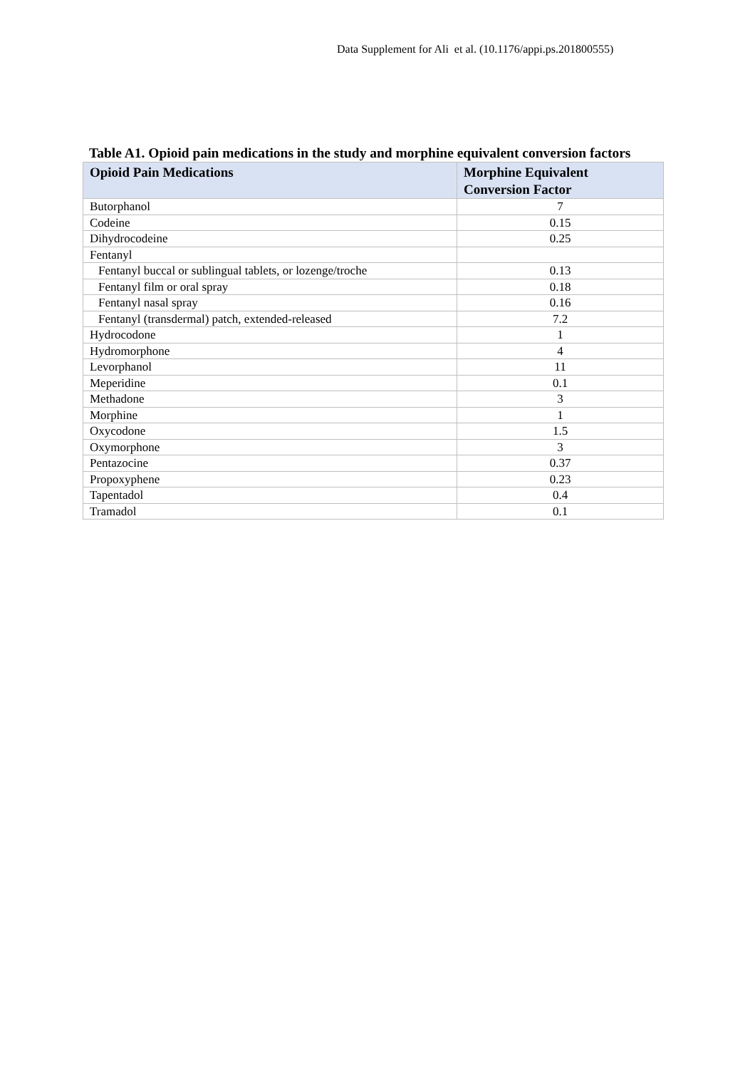Data Supplement for Ali et al. (10.1176/appi.ps.201800555)
Table A1. Opioid pain medications in the study and morphine equivalent conversion factors
| Opioid Pain Medications | Morphine Equivalent Conversion Factor |
| --- | --- |
| Butorphanol | 7 |
| Codeine | 0.15 |
| Dihydrocodeine | 0.25 |
| Fentanyl | |
| Fentanyl buccal or sublingual tablets, or lozenge/troche | 0.13 |
| Fentanyl film or oral spray | 0.18 |
| Fentanyl nasal spray | 0.16 |
| Fentanyl (transdermal) patch, extended-released | 7.2 |
| Hydrocodone | 1 |
| Hydromorphone | 4 |
| Levorphanol | 11 |
| Meperidine | 0.1 |
| Methadone | 3 |
| Morphine | 1 |
| Oxycodone | 1.5 |
| Oxymorphone | 3 |
| Pentazocine | 0.37 |
| Propoxyphene | 0.23 |
| Tapentadol | 0.4 |
| Tramadol | 0.1 |